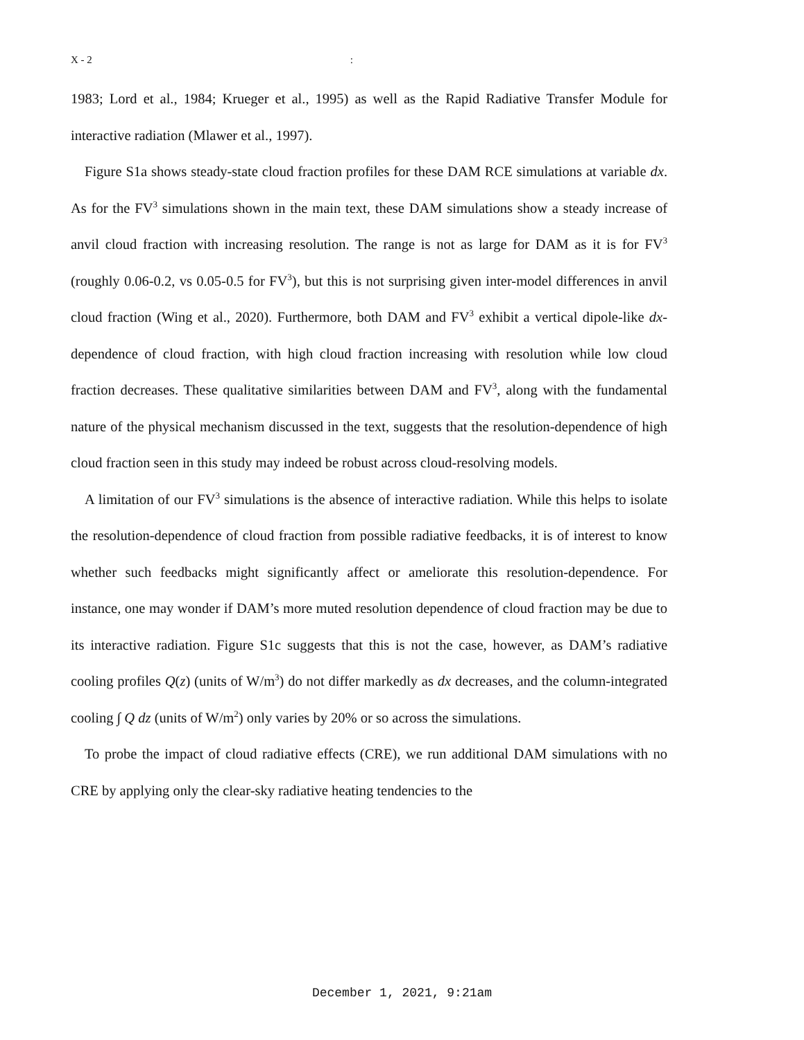X - 2:
1983; Lord et al., 1984; Krueger et al., 1995) as well as the Rapid Radiative Transfer Module for interactive radiation (Mlawer et al., 1997).
Figure S1a shows steady-state cloud fraction profiles for these DAM RCE simulations at variable dx. As for the FV<sup>3</sup> simulations shown in the main text, these DAM simulations show a steady increase of anvil cloud fraction with increasing resolution. The range is not as large for DAM as it is for FV<sup>3</sup> (roughly 0.06-0.2, vs 0.05-0.5 for FV<sup>3</sup>), but this is not surprising given inter-model differences in anvil cloud fraction (Wing et al., 2020). Furthermore, both DAM and FV<sup>3</sup> exhibit a vertical dipole-like dx-dependence of cloud fraction, with high cloud fraction increasing with resolution while low cloud fraction decreases. These qualitative similarities between DAM and FV<sup>3</sup>, along with the fundamental nature of the physical mechanism discussed in the text, suggests that the resolution-dependence of high cloud fraction seen in this study may indeed be robust across cloud-resolving models.
A limitation of our FV<sup>3</sup> simulations is the absence of interactive radiation. While this helps to isolate the resolution-dependence of cloud fraction from possible radiative feedbacks, it is of interest to know whether such feedbacks might significantly affect or ameliorate this resolution-dependence. For instance, one may wonder if DAM’s more muted resolution dependence of cloud fraction may be due to its interactive radiation. Figure S1c suggests that this is not the case, however, as DAM’s radiative cooling profiles Q(z) (units of W/m<sup>3</sup>) do not differ markedly as dx decreases, and the column-integrated cooling ∫ Q dz (units of W/m<sup>2</sup>) only varies by 20% or so across the simulations.
To probe the impact of cloud radiative effects (CRE), we run additional DAM simulations with no CRE by applying only the clear-sky radiative heating tendencies to the
December 1, 2021, 9:21am